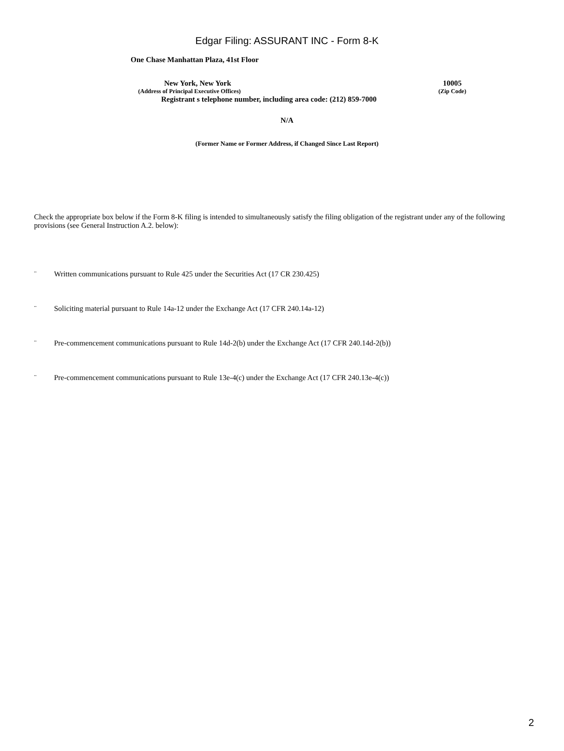Edgar Filing: ASSURANT INC - Form 8-K
One Chase Manhattan Plaza, 41st Floor
New York, New York
(Address of Principal Executive Offices)
10005
(Zip Code)
Registrant s telephone number, including area code: (212) 859-7000
N/A
(Former Name or Former Address, if Changed Since Last Report)
Check the appropriate box below if the Form 8-K filing is intended to simultaneously satisfy the filing obligation of the registrant under any of the following provisions (see General Instruction A.2. below):
¨ Written communications pursuant to Rule 425 under the Securities Act (17 CR 230.425)
¨ Soliciting material pursuant to Rule 14a-12 under the Exchange Act (17 CFR 240.14a-12)
¨ Pre-commencement communications pursuant to Rule 14d-2(b) under the Exchange Act (17 CFR 240.14d-2(b))
¨ Pre-commencement communications pursuant to Rule 13e-4(c) under the Exchange Act (17 CFR 240.13e-4(c))
2